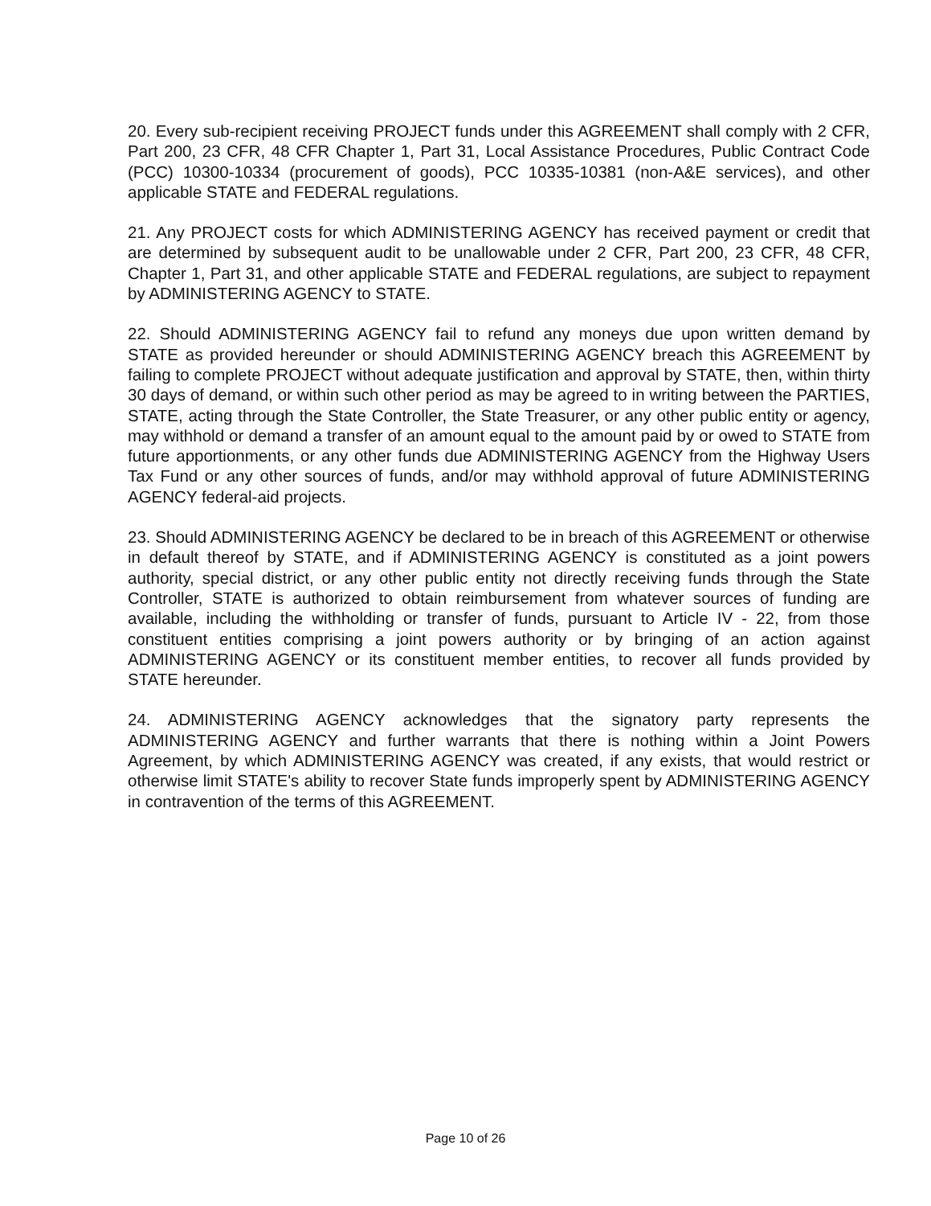20. Every sub-recipient receiving PROJECT funds under this AGREEMENT shall comply with 2 CFR, Part 200, 23 CFR, 48 CFR Chapter 1, Part 31, Local Assistance Procedures, Public Contract Code (PCC) 10300-10334 (procurement of goods), PCC 10335-10381 (non-A&E services), and other applicable STATE and FEDERAL regulations.
21. Any PROJECT costs for which ADMINISTERING AGENCY has received payment or credit that are determined by subsequent audit to be unallowable under 2 CFR, Part 200, 23 CFR, 48 CFR, Chapter 1, Part 31, and other applicable STATE and FEDERAL regulations, are subject to repayment by ADMINISTERING AGENCY to STATE.
22. Should ADMINISTERING AGENCY fail to refund any moneys due upon written demand by STATE as provided hereunder or should ADMINISTERING AGENCY breach this AGREEMENT by failing to complete PROJECT without adequate justification and approval by STATE, then, within thirty 30 days of demand, or within such other period as may be agreed to in writing between the PARTIES, STATE, acting through the State Controller, the State Treasurer, or any other public entity or agency, may withhold or demand a transfer of an amount equal to the amount paid by or owed to STATE from future apportionments, or any other funds due ADMINISTERING AGENCY from the Highway Users Tax Fund or any other sources of funds, and/or may withhold approval of future ADMINISTERING AGENCY federal-aid projects.
23. Should ADMINISTERING AGENCY be declared to be in breach of this AGREEMENT or otherwise in default thereof by STATE, and if ADMINISTERING AGENCY is constituted as a joint powers authority, special district, or any other public entity not directly receiving funds through the State Controller, STATE is authorized to obtain reimbursement from whatever sources of funding are available, including the withholding or transfer of funds, pursuant to Article IV - 22, from those constituent entities comprising a joint powers authority or by bringing of an action against ADMINISTERING AGENCY or its constituent member entities, to recover all funds provided by STATE hereunder.
24. ADMINISTERING AGENCY acknowledges that the signatory party represents the ADMINISTERING AGENCY and further warrants that there is nothing within a Joint Powers Agreement, by which ADMINISTERING AGENCY was created, if any exists, that would restrict or otherwise limit STATE's ability to recover State funds improperly spent by ADMINISTERING AGENCY in contravention of the terms of this AGREEMENT.
Page 10 of 26